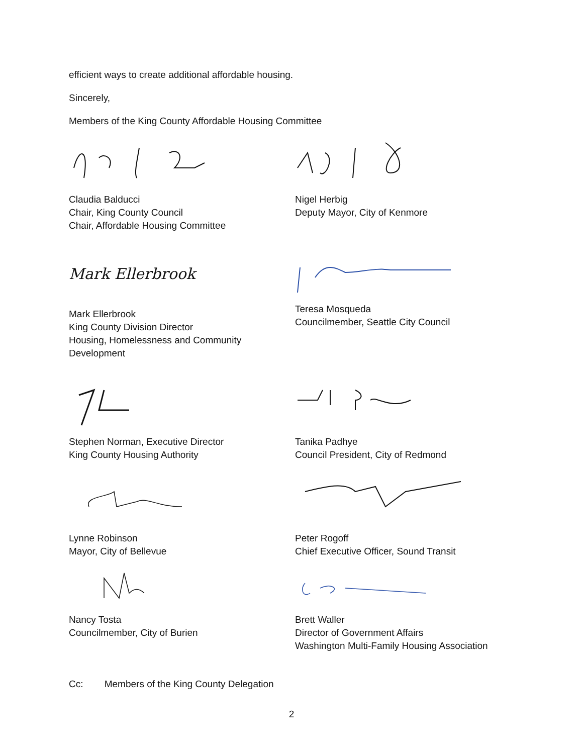efficient ways to create additional affordable housing.
Sincerely,
Members of the King County Affordable Housing Committee
Claudia Balducci
Chair, King County Council
Chair, Affordable Housing Committee
Nigel Herbig
Deputy Mayor, City of Kenmore
Mark Ellerbrook
Mark Ellerbrook
King County Division Director
Housing, Homelessness and Community Development
Teresa Mosqueda
Councilmember, Seattle City Council
Stephen Norman, Executive Director
King County Housing Authority
Tanika Padhye
Council President, City of Redmond
Lynne Robinson
Mayor, City of Bellevue
Peter Rogoff
Chief Executive Officer, Sound Transit
Nancy Tosta
Councilmember, City of Burien
Brett Waller
Director of Government Affairs
Washington Multi-Family Housing Association
Cc: Members of the King County Delegation
2